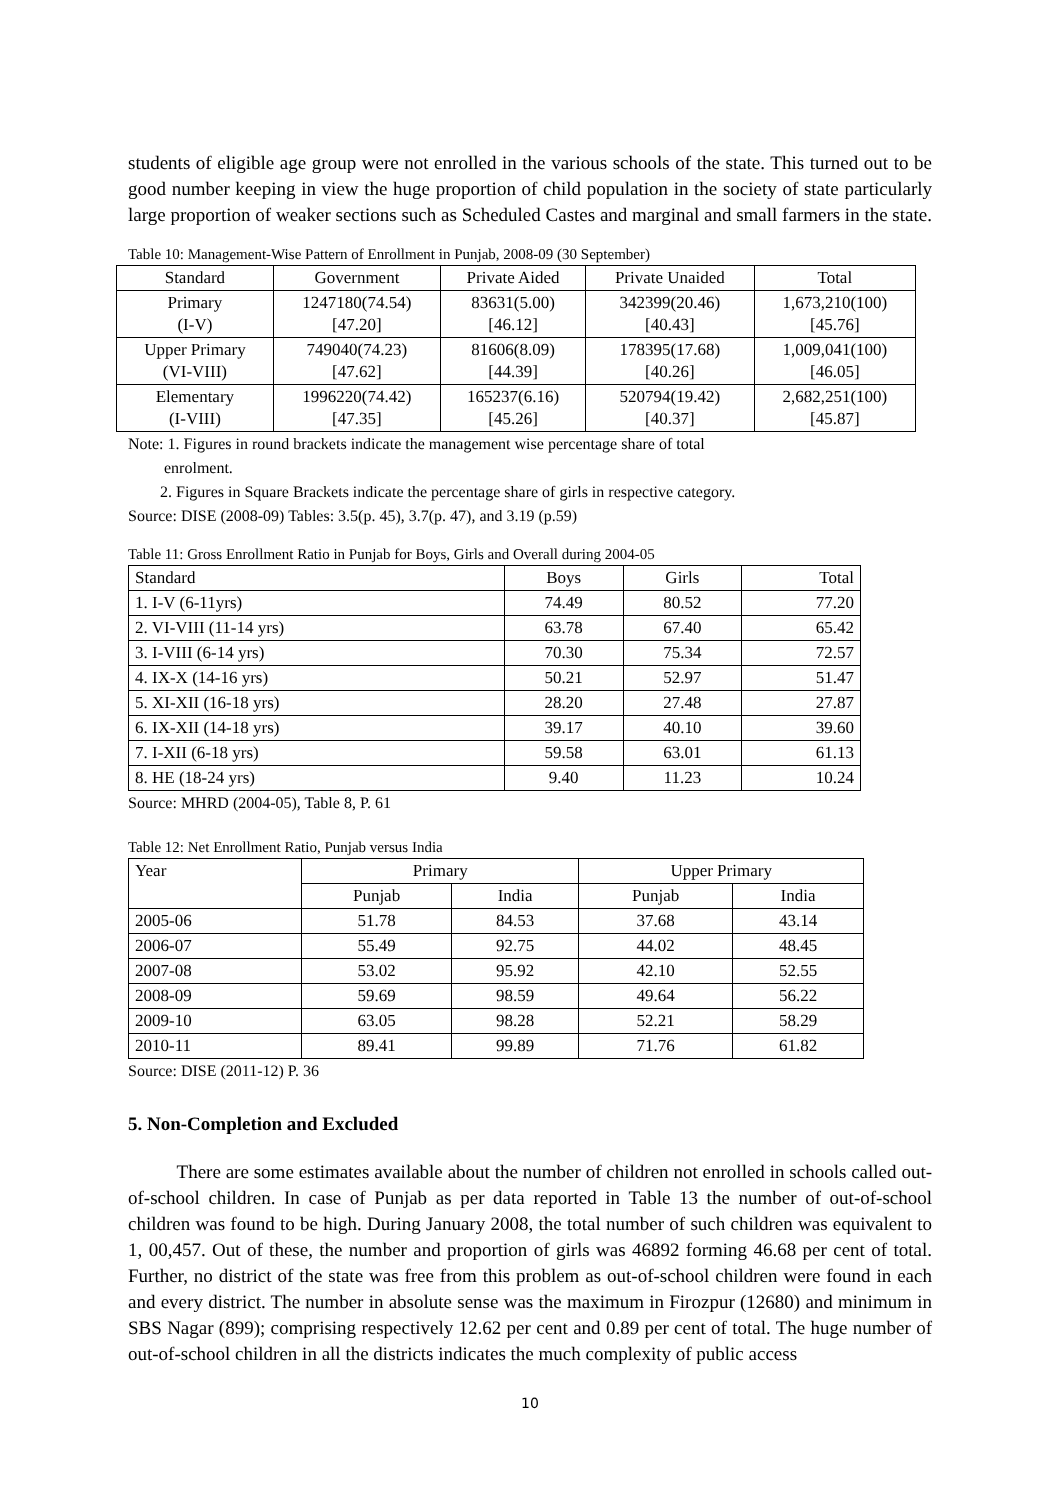students of eligible age group were not enrolled in the various schools of the state. This turned out to be good number keeping in view the huge proportion of child population in the society of state particularly large proportion of weaker sections such as Scheduled Castes and marginal and small farmers in the state.
Table 10: Management-Wise Pattern of Enrollment in Punjab, 2008-09 (30 September)
| Standard | Government | Private Aided | Private Unaided | Total |
| --- | --- | --- | --- | --- |
| Primary (I-V) | 1247180(74.54) [47.20] | 83631(5.00) [46.12] | 342399(20.46) [40.43] | 1,673,210(100) [45.76] |
| Upper Primary (VI-VIII) | 749040(74.23) [47.62] | 81606(8.09) [44.39] | 178395(17.68) [40.26] | 1,009,041(100) [46.05] |
| Elementary (I-VIII) | 1996220(74.42) [47.35] | 165237(6.16) [45.26] | 520794(19.42) [40.37] | 2,682,251(100) [45.87] |
Note: 1. Figures in round brackets indicate the management wise percentage share of total
enrolment.
2. Figures in Square Brackets indicate the percentage share of girls in respective category.
Source: DISE (2008-09) Tables: 3.5(p. 45), 3.7(p. 47), and 3.19 (p.59)
Table 11: Gross Enrollment Ratio in Punjab for Boys, Girls and Overall during 2004-05
| Standard | Boys | Girls | Total |
| 1. I-V (6-11yrs) | 74.49 | 80.52 | 77.20 |
| 2. VI-VIII (11-14 yrs) | 63.78 | 67.40 | 65.42 |
| 3. I-VIII (6-14 yrs) | 70.30 | 75.34 | 72.57 |
| 4. IX-X (14-16 yrs) | 50.21 | 52.97 | 51.47 |
| 5. XI-XII (16-18 yrs) | 28.20 | 27.48 | 27.87 |
| 6. IX-XII (14-18 yrs) | 39.17 | 40.10 | 39.60 |
| 7. I-XII (6-18 yrs) | 59.58 | 63.01 | 61.13 |
| 8. HE (18-24 yrs) | 9.40 | 11.23 | 10.24 |
Source: MHRD (2004-05), Table 8, P. 61
Table 12: Net Enrollment Ratio, Punjab versus India
| Year | Primary | | Upper Primary | |
| --- | --- | --- | --- | --- |
| | Punjab | India | Punjab | India |
| 2005-06 | 51.78 | 84.53 | 37.68 | 43.14 |
| 2006-07 | 55.49 | 92.75 | 44.02 | 48.45 |
| 2007-08 | 53.02 | 95.92 | 42.10 | 52.55 |
| 2008-09 | 59.69 | 98.59 | 49.64 | 56.22 |
| 2009-10 | 63.05 | 98.28 | 52.21 | 58.29 |
| 2010-11 | 89.41 | 99.89 | 71.76 | 61.82 |
Source: DISE (2011-12) P. 36
5. Non-Completion and Excluded
There are some estimates available about the number of children not enrolled in schools called out-of-school children. In case of Punjab as per data reported in Table 13 the number of out-of-school children was found to be high. During January 2008, the total number of such children was equivalent to 1, 00,457. Out of these, the number and proportion of girls was 46892 forming 46.68 per cent of total. Further, no district of the state was free from this problem as out-of-school children were found in each and every district. The number in absolute sense was the maximum in Firozpur (12680) and minimum in SBS Nagar (899); comprising respectively 12.62 per cent and 0.89 per cent of total. The huge number of out-of-school children in all the districts indicates the much complexity of public access
10